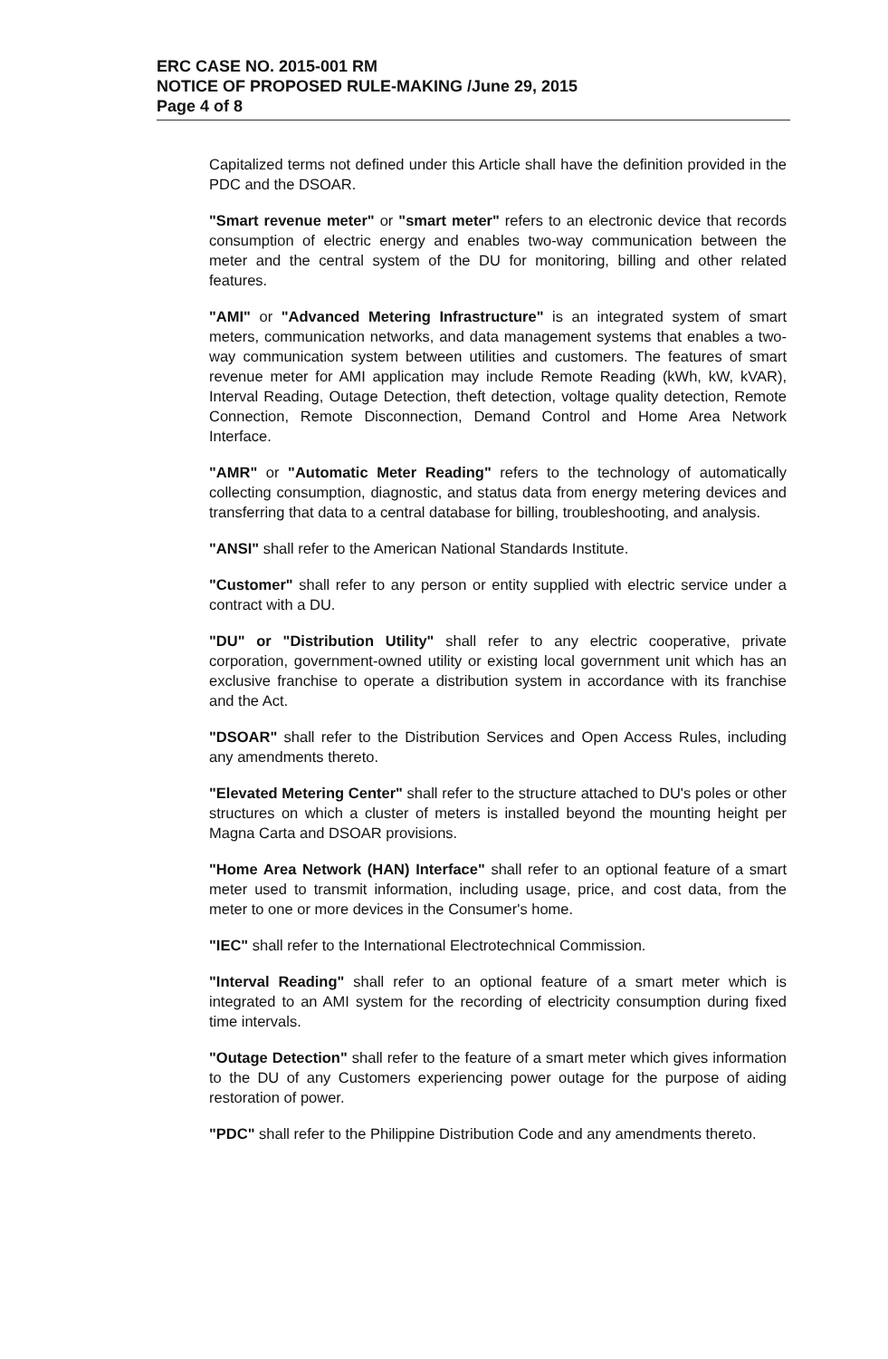ERC CASE NO. 2015-001 RM
NOTICE OF PROPOSED RULE-MAKING /June 29, 2015
Page 4 of 8
Capitalized terms not defined under this Article shall have the definition provided in the PDC and the DSOAR.
"Smart revenue meter" or "smart meter" refers to an electronic device that records consumption of electric energy and enables two-way communication between the meter and the central system of the DU for monitoring, billing and other related features.
"AMI" or "Advanced Metering Infrastructure" is an integrated system of smart meters, communication networks, and data management systems that enables a two-way communication system between utilities and customers. The features of smart revenue meter for AMI application may include Remote Reading (kWh, kW, kVAR), Interval Reading, Outage Detection, theft detection, voltage quality detection, Remote Connection, Remote Disconnection, Demand Control and Home Area Network Interface.
"AMR" or "Automatic Meter Reading" refers to the technology of automatically collecting consumption, diagnostic, and status data from energy metering devices and transferring that data to a central database for billing, troubleshooting, and analysis.
"ANSI" shall refer to the American National Standards Institute.
"Customer" shall refer to any person or entity supplied with electric service under a contract with a DU.
"DU" or "Distribution Utility" shall refer to any electric cooperative, private corporation, government-owned utility or existing local government unit which has an exclusive franchise to operate a distribution system in accordance with its franchise and the Act.
"DSOAR" shall refer to the Distribution Services and Open Access Rules, including any amendments thereto.
"Elevated Metering Center" shall refer to the structure attached to DU's poles or other structures on which a cluster of meters is installed beyond the mounting height per Magna Carta and DSOAR provisions.
"Home Area Network (HAN) Interface" shall refer to an optional feature of a smart meter used to transmit information, including usage, price, and cost data, from the meter to one or more devices in the Consumer's home.
"IEC" shall refer to the International Electrotechnical Commission.
"Interval Reading" shall refer to an optional feature of a smart meter which is integrated to an AMI system for the recording of electricity consumption during fixed time intervals.
"Outage Detection" shall refer to the feature of a smart meter which gives information to the DU of any Customers experiencing power outage for the purpose of aiding restoration of power.
"PDC" shall refer to the Philippine Distribution Code and any amendments thereto.